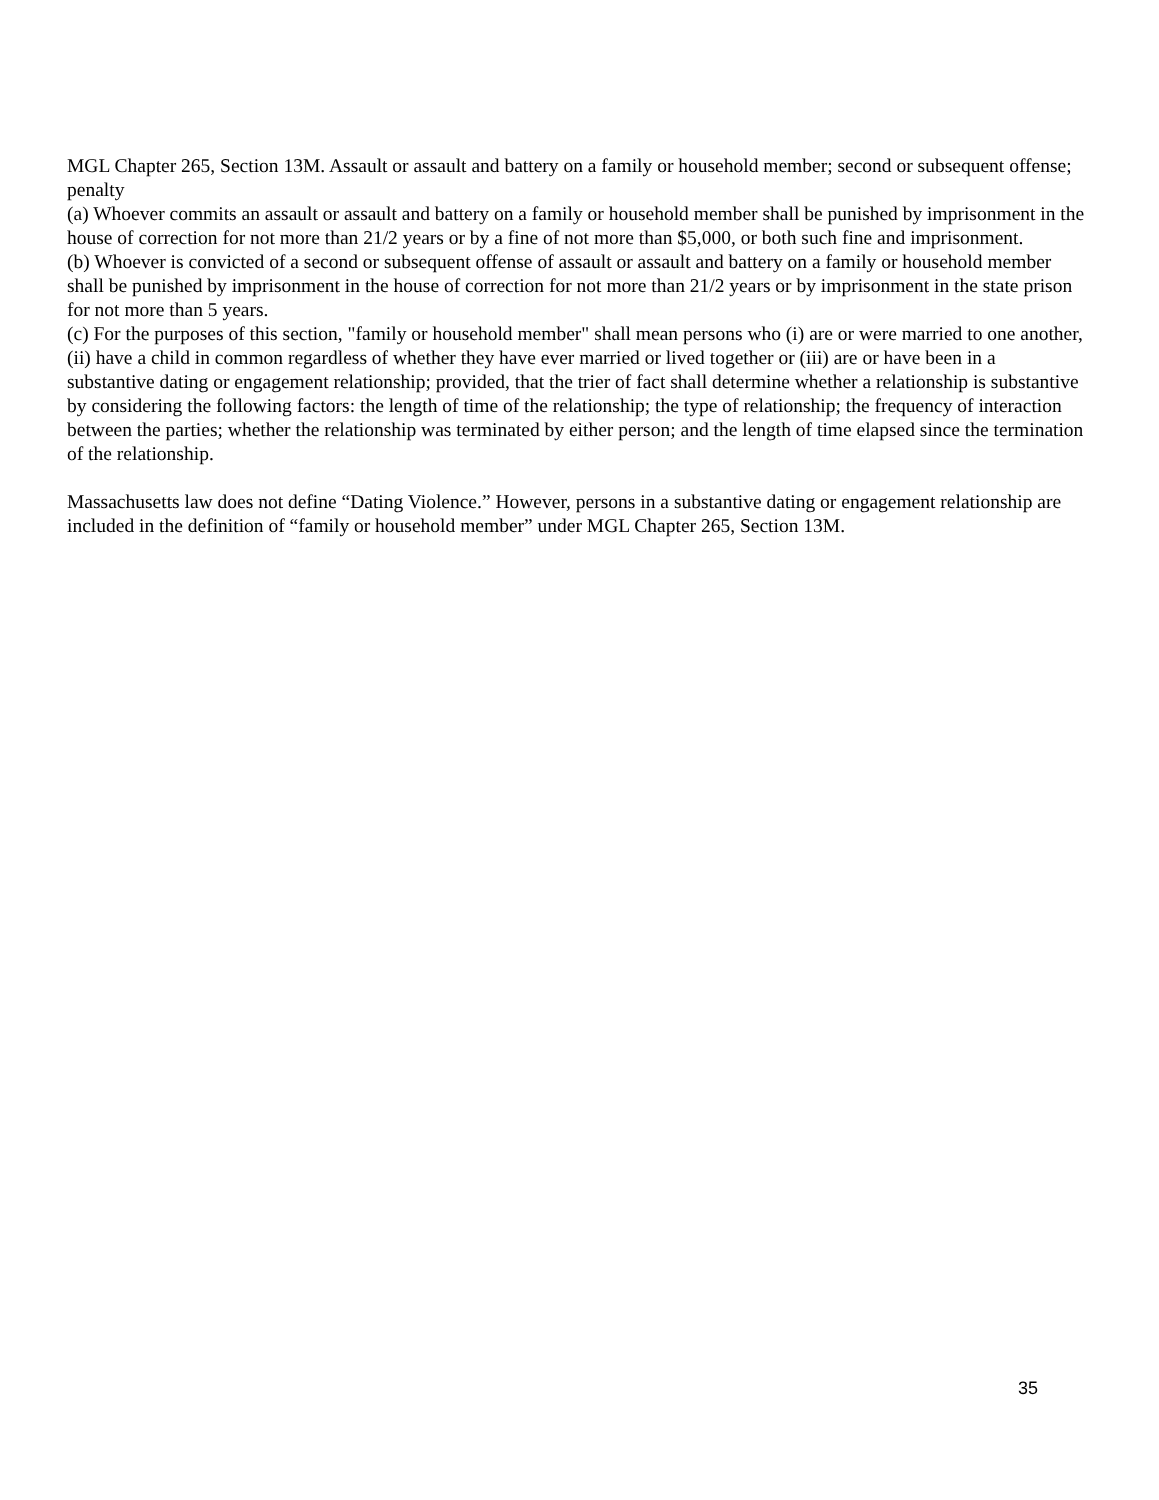MGL Chapter 265, Section 13M. Assault or assault and battery on a family or household member; second or subsequent offense; penalty
(a) Whoever commits an assault or assault and battery on a family or household member shall be punished by imprisonment in the house of correction for not more than 21/2 years or by a fine of not more than $5,000, or both such fine and imprisonment.
(b) Whoever is convicted of a second or subsequent offense of assault or assault and battery on a family or household member shall be punished by imprisonment in the house of correction for not more than 21/2 years or by imprisonment in the state prison for not more than 5 years.
(c) For the purposes of this section, "family or household member" shall mean persons who (i) are or were married to one another, (ii) have a child in common regardless of whether they have ever married or lived together or (iii) are or have been in a substantive dating or engagement relationship; provided, that the trier of fact shall determine whether a relationship is substantive by considering the following factors: the length of time of the relationship; the type of relationship; the frequency of interaction between the parties; whether the relationship was terminated by either person; and the length of time elapsed since the termination of the relationship.
Massachusetts law does not define “Dating Violence.” However, persons in a substantive dating or engagement relationship are included in the definition of “family or household member” under MGL Chapter 265, Section 13M.
35